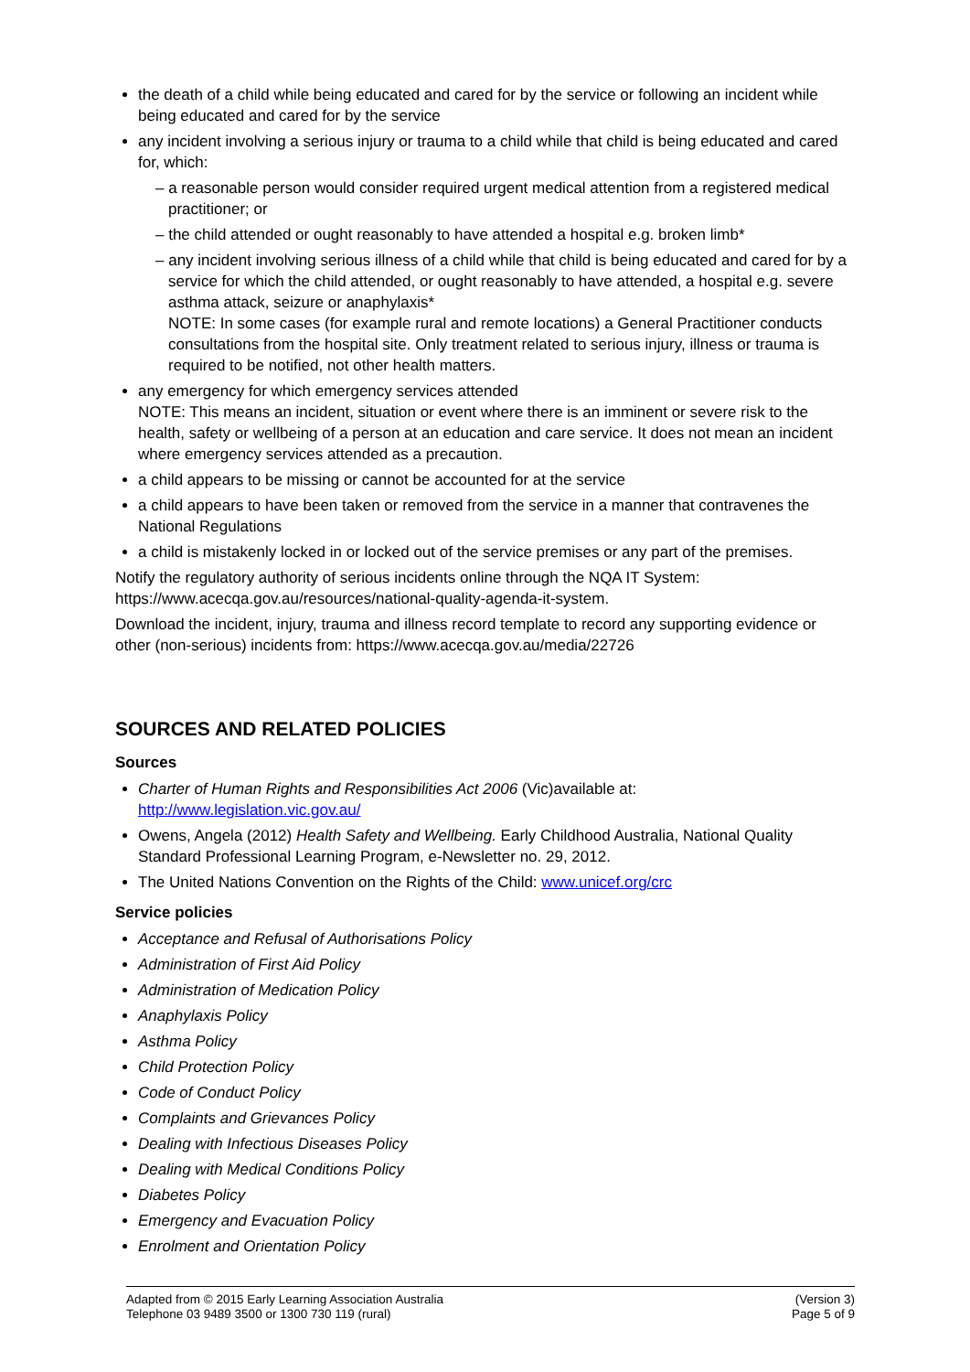the death of a child while being educated and cared for by the service or following an incident while being educated and cared for by the service
any incident involving a serious injury or trauma to a child while that child is being educated and cared for, which:
– a reasonable person would consider required urgent medical attention from a registered medical practitioner; or
– the child attended or ought reasonably to have attended a hospital e.g. broken limb*
– any incident involving serious illness of a child while that child is being educated and cared for by a service for which the child attended, or ought reasonably to have attended, a hospital e.g. severe asthma attack, seizure or anaphylaxis*
NOTE: In some cases (for example rural and remote locations) a General Practitioner conducts consultations from the hospital site. Only treatment related to serious injury, illness or trauma is required to be notified, not other health matters.
any emergency for which emergency services attended
NOTE: This means an incident, situation or event where there is an imminent or severe risk to the health, safety or wellbeing of a person at an education and care service. It does not mean an incident where emergency services attended as a precaution.
a child appears to be missing or cannot be accounted for at the service
a child appears to have been taken or removed from the service in a manner that contravenes the National Regulations
a child is mistakenly locked in or locked out of the service premises or any part of the premises.
Notify the regulatory authority of serious incidents online through the NQA IT System: https://www.acecqa.gov.au/resources/national-quality-agenda-it-system.
Download the incident, injury, trauma and illness record template to record any supporting evidence or other (non-serious) incidents from: https://www.acecqa.gov.au/media/22726
SOURCES AND RELATED POLICIES
Sources
Charter of Human Rights and Responsibilities Act 2006 (Vic)available at: http://www.legislation.vic.gov.au/
Owens, Angela (2012) Health Safety and Wellbeing. Early Childhood Australia, National Quality Standard Professional Learning Program, e-Newsletter no. 29, 2012.
The United Nations Convention on the Rights of the Child: www.unicef.org/crc
Service policies
Acceptance and Refusal of Authorisations Policy
Administration of First Aid Policy
Administration of Medication Policy
Anaphylaxis Policy
Asthma Policy
Child Protection Policy
Code of Conduct Policy
Complaints and Grievances Policy
Dealing with Infectious Diseases Policy
Dealing with Medical Conditions Policy
Diabetes Policy
Emergency and Evacuation Policy
Enrolment and Orientation Policy
Adapted from © 2015 Early Learning Association Australia
Telephone 03 9489 3500 or 1300 730 119 (rural)
(Version 3)
Page 5 of 9